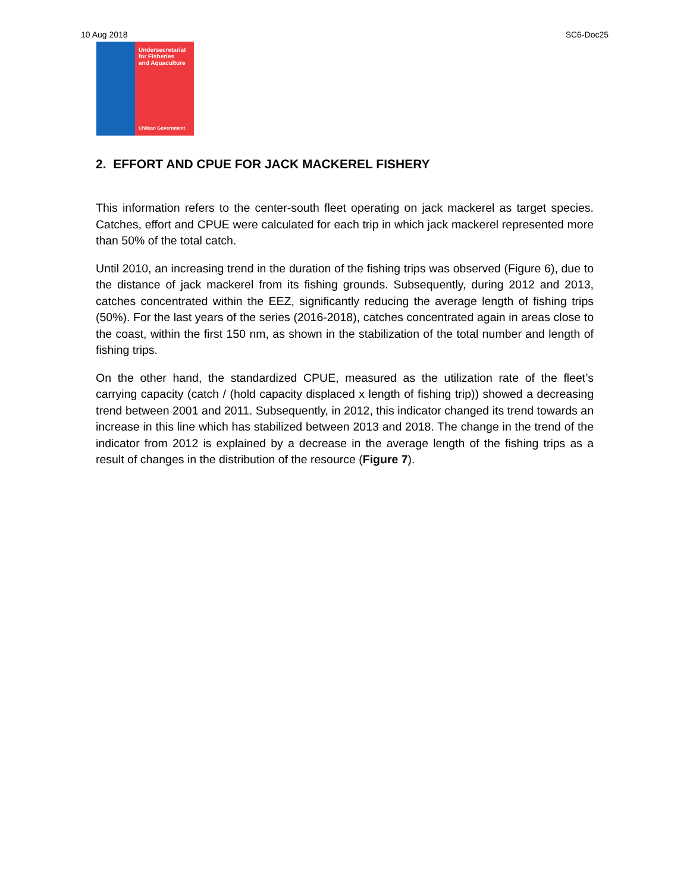10 Aug 2018 SC6-Doc25
Undersecretariat
for Fisheries
and Aquaculture
Chilean Government
2. EFFORT AND CPUE FOR JACK MACKEREL FISHERY
This information refers to the center-south fleet operating on jack mackerel as target species. Catches, effort and CPUE were calculated for each trip in which jack mackerel represented more than 50% of the total catch.
Until 2010, an increasing trend in the duration of the fishing trips was observed (Figure 6), due to the distance of jack mackerel from its fishing grounds. Subsequently, during 2012 and 2013, catches concentrated within the EEZ, significantly reducing the average length of fishing trips (50%). For the last years of the series (2016-2018), catches concentrated again in areas close to the coast, within the first 150 nm, as shown in the stabilization of the total number and length of fishing trips.
On the other hand, the standardized CPUE, measured as the utilization rate of the fleet’s carrying capacity (catch / (hold capacity displaced x length of fishing trip)) showed a decreasing trend between 2001 and 2011. Subsequently, in 2012, this indicator changed its trend towards an increase in this line which has stabilized between 2013 and 2018. The change in the trend of the indicator from 2012 is explained by a decrease in the average length of the fishing trips as a result of changes in the distribution of the resource (Figure 7).